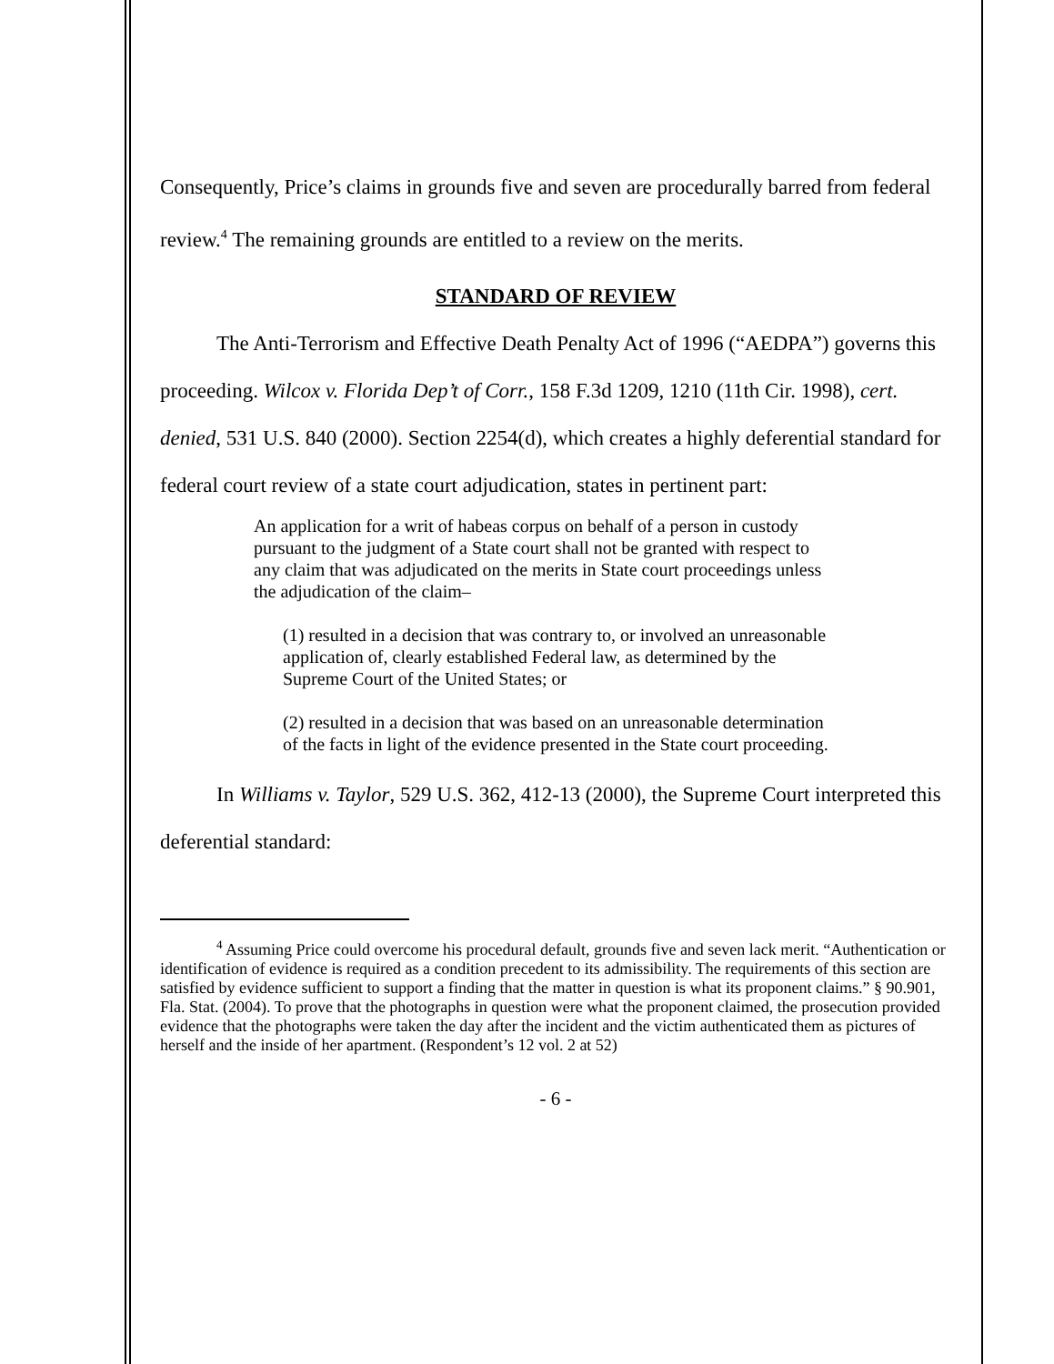Consequently, Price’s claims in grounds five and seven are procedurally barred from federal review.<sup>4</sup> The remaining grounds are entitled to a review on the merits.
STANDARD OF REVIEW
The Anti-Terrorism and Effective Death Penalty Act of 1996 (“AEDPA”) governs this proceeding. Wilcox v. Florida Dep’t of Corr., 158 F.3d 1209, 1210 (11th Cir. 1998), cert. denied, 531 U.S. 840 (2000). Section 2254(d), which creates a highly deferential standard for federal court review of a state court adjudication, states in pertinent part:
An application for a writ of habeas corpus on behalf of a person in custody pursuant to the judgment of a State court shall not be granted with respect to any claim that was adjudicated on the merits in State court proceedings unless the adjudication of the claim–
(1) resulted in a decision that was contrary to, or involved an unreasonable application of, clearly established Federal law, as determined by the Supreme Court of the United States; or
(2) resulted in a decision that was based on an unreasonable determination of the facts in light of the evidence presented in the State court proceeding.
In Williams v. Taylor, 529 U.S. 362, 412-13 (2000), the Supreme Court interpreted this deferential standard:
<sup>4</sup> Assuming Price could overcome his procedural default, grounds five and seven lack merit. “Authentication or identification of evidence is required as a condition precedent to its admissibility. The requirements of this section are satisfied by evidence sufficient to support a finding that the matter in question is what its proponent claims.” § 90.901, Fla. Stat. (2004). To prove that the photographs in question were what the proponent claimed, the prosecution provided evidence that the photographs were taken the day after the incident and the victim authenticated them as pictures of herself and the inside of her apartment. (Respondent’s 12 vol. 2 at 52)
- 6 -